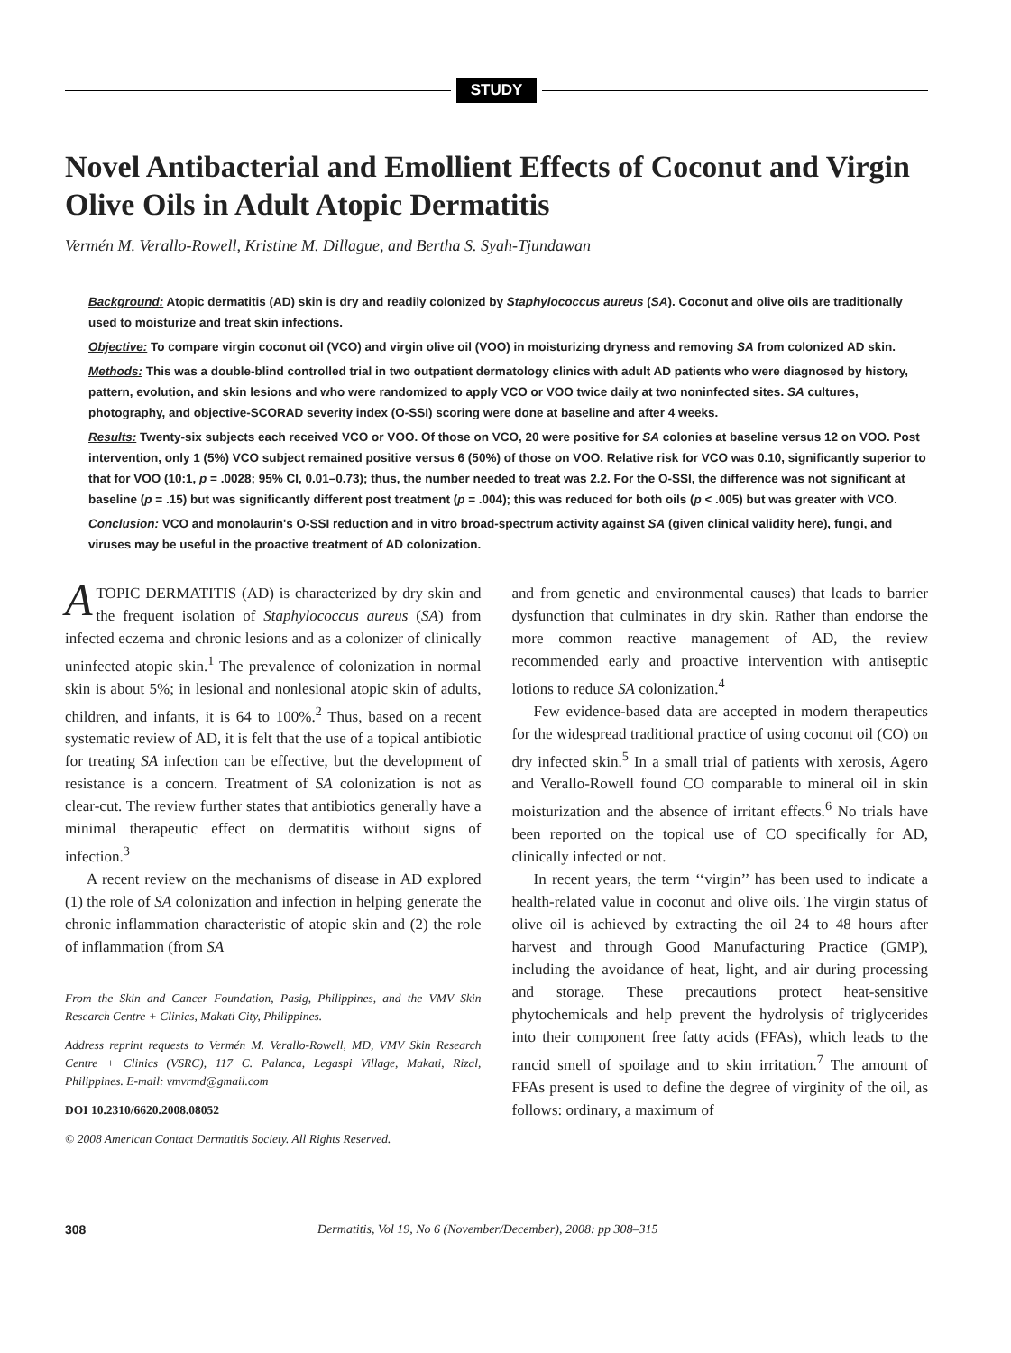STUDY
Novel Antibacterial and Emollient Effects of Coconut and Virgin Olive Oils in Adult Atopic Dermatitis
Vermén M. Verallo-Rowell, Kristine M. Dillague, and Bertha S. Syah-Tjundawan
Background: Atopic dermatitis (AD) skin is dry and readily colonized by Staphylococcus aureus (SA). Coconut and olive oils are traditionally used to moisturize and treat skin infections.
Objective: To compare virgin coconut oil (VCO) and virgin olive oil (VOO) in moisturizing dryness and removing SA from colonized AD skin.
Methods: This was a double-blind controlled trial in two outpatient dermatology clinics with adult AD patients who were diagnosed by history, pattern, evolution, and skin lesions and who were randomized to apply VCO or VOO twice daily at two noninfected sites. SA cultures, photography, and objective-SCORAD severity index (O-SSI) scoring were done at baseline and after 4 weeks.
Results: Twenty-six subjects each received VCO or VOO. Of those on VCO, 20 were positive for SA colonies at baseline versus 12 on VOO. Post intervention, only 1 (5%) VCO subject remained positive versus 6 (50%) of those on VOO. Relative risk for VCO was 0.10, significantly superior to that for VOO (10:1, p = .0028; 95% CI, 0.01–0.73); thus, the number needed to treat was 2.2. For the O-SSI, the difference was not significant at baseline (p = .15) but was significantly different post treatment (p = .004); this was reduced for both oils (p < .005) but was greater with VCO.
Conclusion: VCO and monolaurin's O-SSI reduction and in vitro broad-spectrum activity against SA (given clinical validity here), fungi, and viruses may be useful in the proactive treatment of AD colonization.
ATOPIC DERMATITIS (AD) is characterized by dry skin and the frequent isolation of Staphylococcus aureus (SA) from infected eczema and chronic lesions and as a colonizer of clinically uninfected atopic skin.<sup>1</sup> The prevalence of colonization in normal skin is about 5%; in lesional and nonlesional atopic skin of adults, children, and infants, it is 64 to 100%.<sup>2</sup> Thus, based on a recent systematic review of AD, it is felt that the use of a topical antibiotic for treating SA infection can be effective, but the development of resistance is a concern. Treatment of SA colonization is not as clear-cut. The review further states that antibiotics generally have a minimal therapeutic effect on dermatitis without signs of infection.<sup>3</sup>
A recent review on the mechanisms of disease in AD explored (1) the role of SA colonization and infection in helping generate the chronic inflammation characteristic of atopic skin and (2) the role of inflammation (from SA
From the Skin and Cancer Foundation, Pasig, Philippines, and the VMV Skin Research Centre + Clinics, Makati City, Philippines.
Address reprint requests to Vermén M. Verallo-Rowell, MD, VMV Skin Research Centre + Clinics (VSRC), 117 C. Palanca, Legaspi Village, Makati, Rizal, Philippines. E-mail: vmvrmd@gmail.com
DOI 10.2310/6620.2008.08052
© 2008 American Contact Dermatitis Society. All Rights Reserved.
and from genetic and environmental causes) that leads to barrier dysfunction that culminates in dry skin. Rather than endorse the more common reactive management of AD, the review recommended early and proactive intervention with antiseptic lotions to reduce SA colonization.<sup>4</sup>
Few evidence-based data are accepted in modern therapeutics for the widespread traditional practice of using coconut oil (CO) on dry infected skin.<sup>5</sup> In a small trial of patients with xerosis, Agero and Verallo-Rowell found CO comparable to mineral oil in skin moisturization and the absence of irritant effects.<sup>6</sup> No trials have been reported on the topical use of CO specifically for AD, clinically infected or not.
In recent years, the term ‘‘virgin’’ has been used to indicate a health-related value in coconut and olive oils. The virgin status of olive oil is achieved by extracting the oil 24 to 48 hours after harvest and through Good Manufacturing Practice (GMP), including the avoidance of heat, light, and air during processing and storage. These precautions protect heat-sensitive phytochemicals and help prevent the hydrolysis of triglycerides into their component free fatty acids (FFAs), which leads to the rancid smell of spoilage and to skin irritation.<sup>7</sup> The amount of FFAs present is used to define the degree of virginity of the oil, as follows: ordinary, a maximum of
308 Dermatitis, Vol 19, No 6 (November/December), 2008: pp 308–315